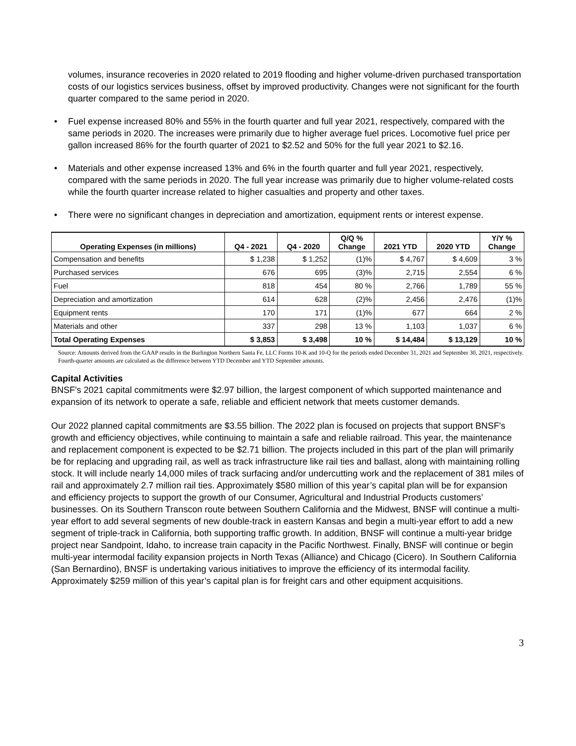volumes, insurance recoveries in 2020 related to 2019 flooding and higher volume-driven purchased transportation costs of our logistics services business, offset by improved productivity. Changes were not significant for the fourth quarter compared to the same period in 2020.
• Fuel expense increased 80% and 55% in the fourth quarter and full year 2021, respectively, compared with the same periods in 2020. The increases were primarily due to higher average fuel prices. Locomotive fuel price per gallon increased 86% for the fourth quarter of 2021 to $2.52 and 50% for the full year 2021 to $2.16.
• Materials and other expense increased 13% and 6% in the fourth quarter and full year 2021, respectively, compared with the same periods in 2020. The full year increase was primarily due to higher volume-related costs while the fourth quarter increase related to higher casualties and property and other taxes.
• There were no significant changes in depreciation and amortization, equipment rents or interest expense.
| Operating Expenses (in millions) | Q4 - 2021 | Q4 - 2020 | Q/Q % Change | 2021 YTD | 2020 YTD | Y/Y % Change |
| --- | --- | --- | --- | --- | --- | --- |
| Compensation and benefits | $ 1,238 | $ 1,252 | (1)% | $ 4,767 | $ 4,609 | 3 % |
| Purchased services | 676 | 695 | (3)% | 2,715 | 2,554 | 6 % |
| Fuel | 818 | 454 | 80 % | 2,766 | 1,789 | 55 % |
| Depreciation and amortization | 614 | 628 | (2)% | 2,456 | 2,476 | (1)% |
| Equipment rents | 170 | 171 | (1)% | 677 | 664 | 2 % |
| Materials and other | 337 | 298 | 13 % | 1,103 | 1,037 | 6 % |
| Total Operating Expenses | $ 3,853 | $ 3,498 | 10 % | $ 14,484 | $ 13,129 | 10 % |
Source: Amounts derived from the GAAP results in the Burlington Northern Santa Fe, LLC Forms 10-K and 10-Q for the periods ended December 31, 2021 and September 30, 2021, respectively. Fourth-quarter amounts are calculated as the difference between YTD December and YTD September amounts.
Capital Activities
BNSF's 2021 capital commitments were $2.97 billion, the largest component of which supported maintenance and expansion of its network to operate a safe, reliable and efficient network that meets customer demands.
Our 2022 planned capital commitments are $3.55 billion. The 2022 plan is focused on projects that support BNSF's growth and efficiency objectives, while continuing to maintain a safe and reliable railroad. This year, the maintenance and replacement component is expected to be $2.71 billion. The projects included in this part of the plan will primarily be for replacing and upgrading rail, as well as track infrastructure like rail ties and ballast, along with maintaining rolling stock. It will include nearly 14,000 miles of track surfacing and/or undercutting work and the replacement of 381 miles of rail and approximately 2.7 million rail ties. Approximately $580 million of this year’s capital plan will be for expansion and efficiency projects to support the growth of our Consumer, Agricultural and Industrial Products customers’ businesses. On its Southern Transcon route between Southern California and the Midwest, BNSF will continue a multi-year effort to add several segments of new double-track in eastern Kansas and begin a multi-year effort to add a new segment of triple-track in California, both supporting traffic growth. In addition, BNSF will continue a multi-year bridge project near Sandpoint, Idaho, to increase train capacity in the Pacific Northwest. Finally, BNSF will continue or begin multi-year intermodal facility expansion projects in North Texas (Alliance) and Chicago (Cicero). In Southern California (San Bernardino), BNSF is undertaking various initiatives to improve the efficiency of its intermodal facility. Approximately $259 million of this year’s capital plan is for freight cars and other equipment acquisitions.
3